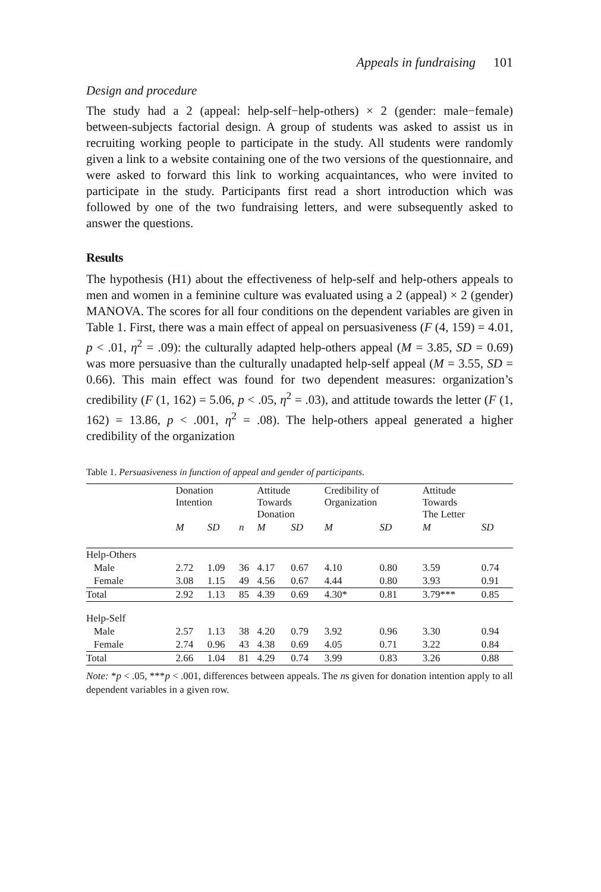Appeals in fundraising 101
Design and procedure
The study had a 2 (appeal: help-self−help-others) × 2 (gender: male−female) between-subjects factorial design. A group of students was asked to assist us in recruiting working people to participate in the study. All students were randomly given a link to a website containing one of the two versions of the questionnaire, and were asked to forward this link to working acquaintances, who were invited to participate in the study. Participants first read a short introduction which was followed by one of the two fundraising letters, and were subsequently asked to answer the questions.
Results
The hypothesis (H1) about the effectiveness of help-self and help-others appeals to men and women in a feminine culture was evaluated using a 2 (appeal) × 2 (gender) MANOVA. The scores for all four conditions on the dependent variables are given in Table 1. First, there was a main effect of appeal on persuasiveness (F (4, 159) = 4.01, p < .01, η<sup>2</sup> = .09): the culturally adapted help-others appeal (M = 3.85, SD = 0.69) was more persuasive than the culturally unadapted help-self appeal (M = 3.55, SD = 0.66). This main effect was found for two dependent measures: organization’s credibility (F (1, 162) = 5.06, p < .05, η<sup>2</sup> = .03), and attitude towards the letter (F (1, 162) = 13.86, p < .001, η<sup>2</sup> = .08). The help-others appeal generated a higher credibility of the organization
Table 1. Persuasiveness in function of appeal and gender of participants.
| | Donation Intention | | | Attitude Towards Donation | | Credibility of Organization | | Attitude Towards The Letter | |
| --- | --- | --- | --- | --- | --- | --- | --- | --- | --- |
| | M | SD | n | M | SD | M | SD | M | SD |
| Help-Others | | | | | | | | | |
| Male | 2.72 | 1.09 | 36 | 4.17 | 0.67 | 4.10 | 0.80 | 3.59 | 0.74 |
| Female | 3.08 | 1.15 | 49 | 4.56 | 0.67 | 4.44 | 0.80 | 3.93 | 0.91 |
| Total | 2.92 | 1.13 | 85 | 4.39 | 0.69 | 4.30* | 0.81 | 3.79*** | 0.85 |
| Help-Self | | | | | | | | | |
| Male | 2.57 | 1.13 | 38 | 4.20 | 0.79 | 3.92 | 0.96 | 3.30 | 0.94 |
| Female | 2.74 | 0.96 | 43 | 4.38 | 0.69 | 4.05 | 0.71 | 3.22 | 0.84 |
| Total | 2.66 | 1.04 | 81 | 4.29 | 0.74 | 3.99 | 0.83 | 3.26 | 0.88 |
Note: *p < .05, ***p < .001, differences between appeals. The ns given for donation intention apply to all dependent variables in a given row.